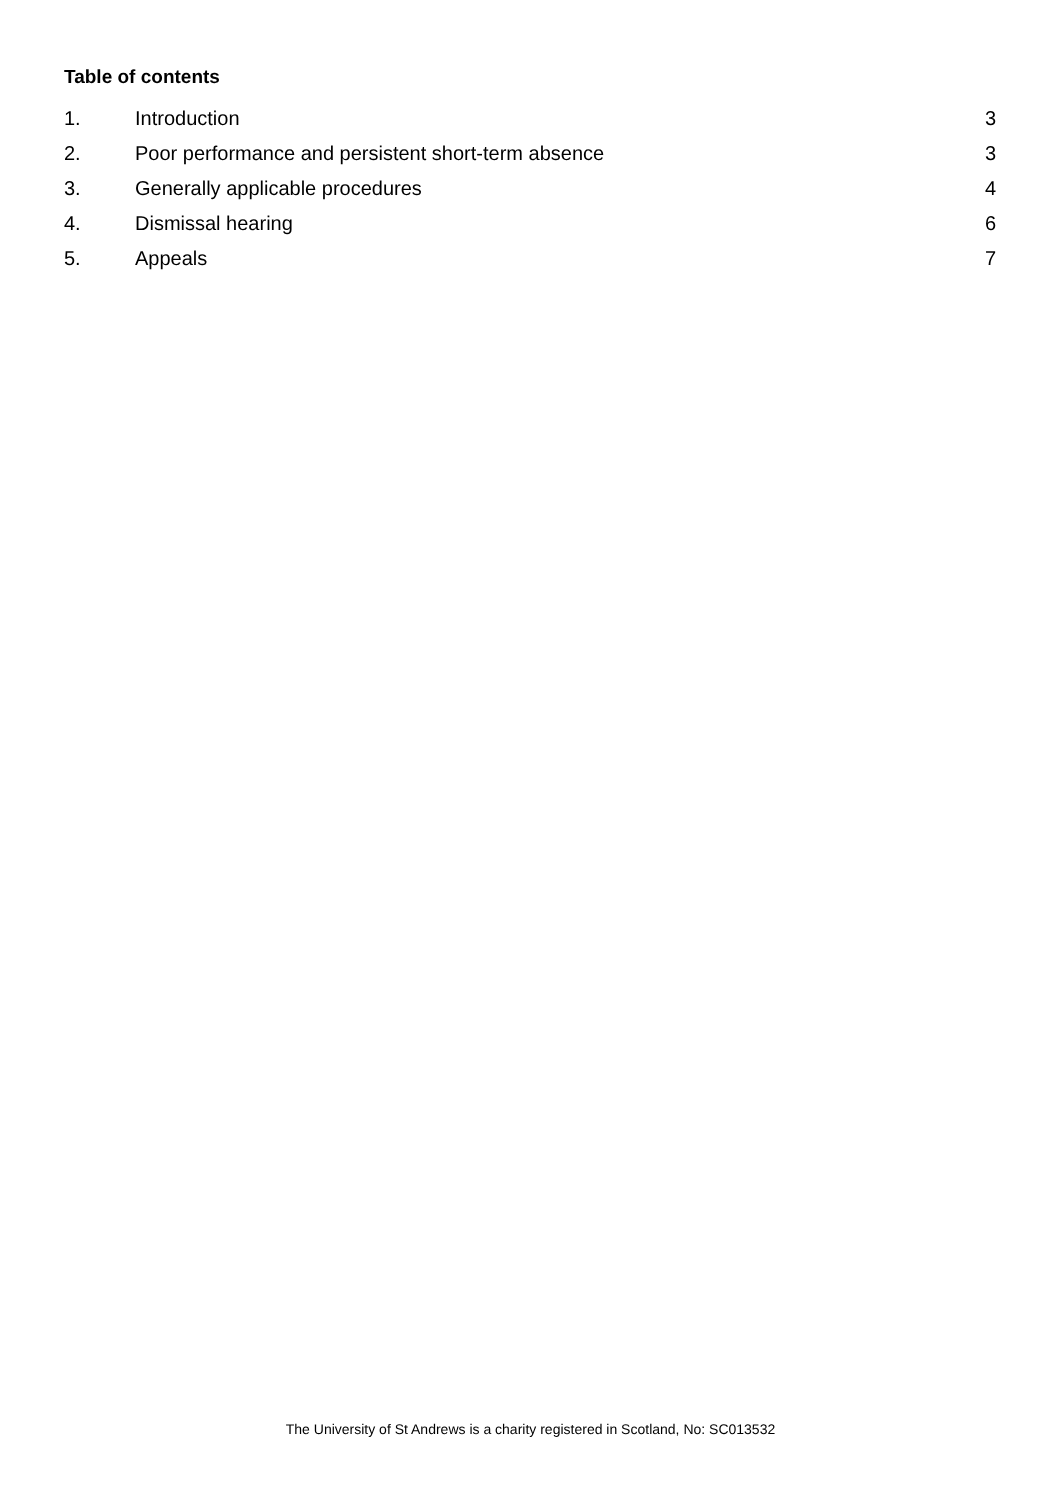Table of contents
1. Introduction 3
2. Poor performance and persistent short-term absence 3
3. Generally applicable procedures 4
4. Dismissal hearing 6
5. Appeals 7
The University of St Andrews is a charity registered in Scotland, No: SC013532